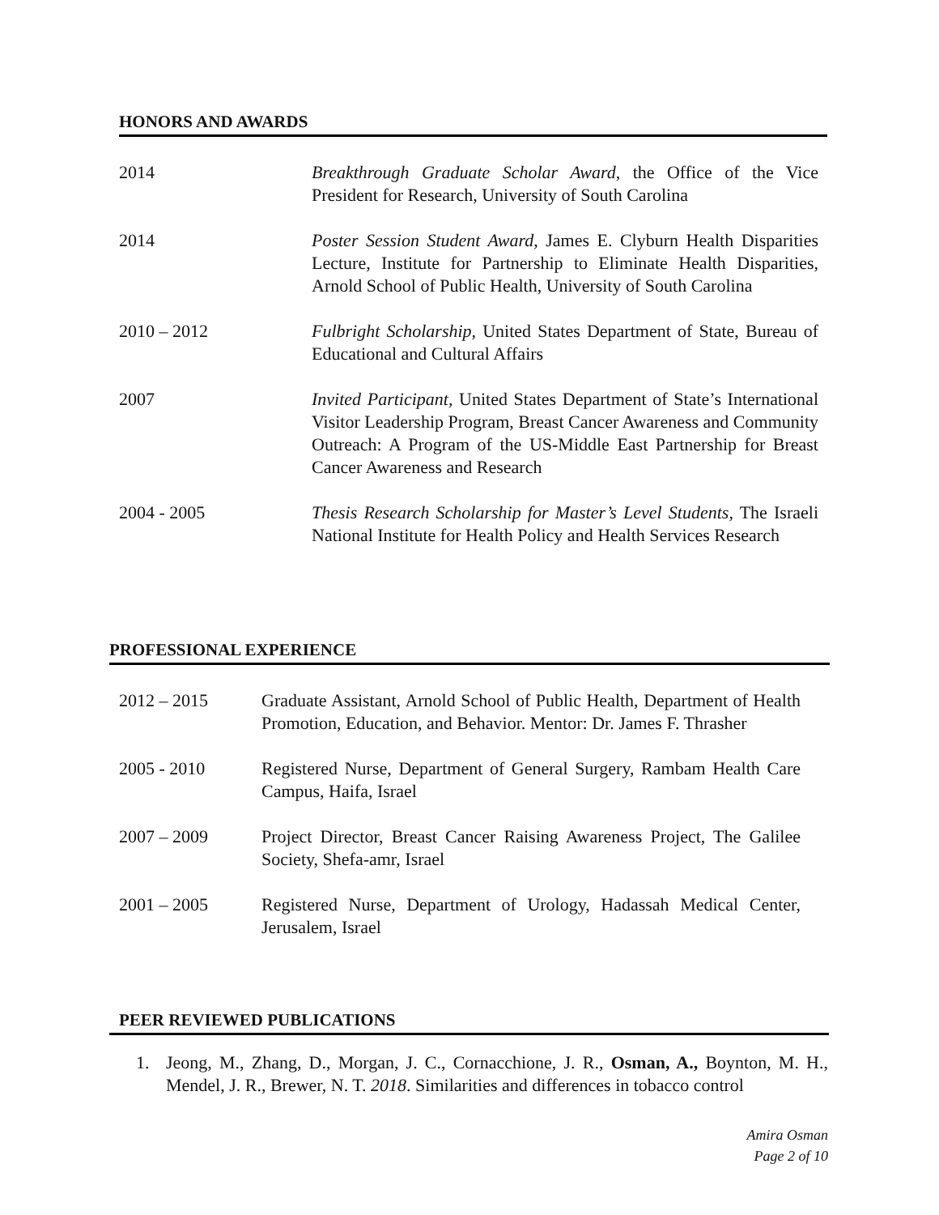HONORS AND AWARDS
2014 Breakthrough Graduate Scholar Award, the Office of the Vice President for Research, University of South Carolina
2014 Poster Session Student Award, James E. Clyburn Health Disparities Lecture, Institute for Partnership to Eliminate Health Disparities, Arnold School of Public Health, University of South Carolina
2010 – 2012 Fulbright Scholarship, United States Department of State, Bureau of Educational and Cultural Affairs
2007 Invited Participant, United States Department of State’s International Visitor Leadership Program, Breast Cancer Awareness and Community Outreach: A Program of the US-Middle East Partnership for Breast Cancer Awareness and Research
2004 - 2005 Thesis Research Scholarship for Master’s Level Students, The Israeli National Institute for Health Policy and Health Services Research
PROFESSIONAL EXPERIENCE
2012 – 2015 Graduate Assistant, Arnold School of Public Health, Department of Health Promotion, Education, and Behavior. Mentor: Dr. James F. Thrasher
2005 - 2010 Registered Nurse, Department of General Surgery, Rambam Health Care Campus, Haifa, Israel
2007 – 2009 Project Director, Breast Cancer Raising Awareness Project, The Galilee Society, Shefa-amr, Israel
2001 – 2005 Registered Nurse, Department of Urology, Hadassah Medical Center, Jerusalem, Israel
PEER REVIEWED PUBLICATIONS
1. Jeong, M., Zhang, D., Morgan, J. C., Cornacchione, J. R., Osman, A., Boynton, M. H., Mendel, J. R., Brewer, N. T. 2018. Similarities and differences in tobacco control
Amira Osman
Page 2 of 10